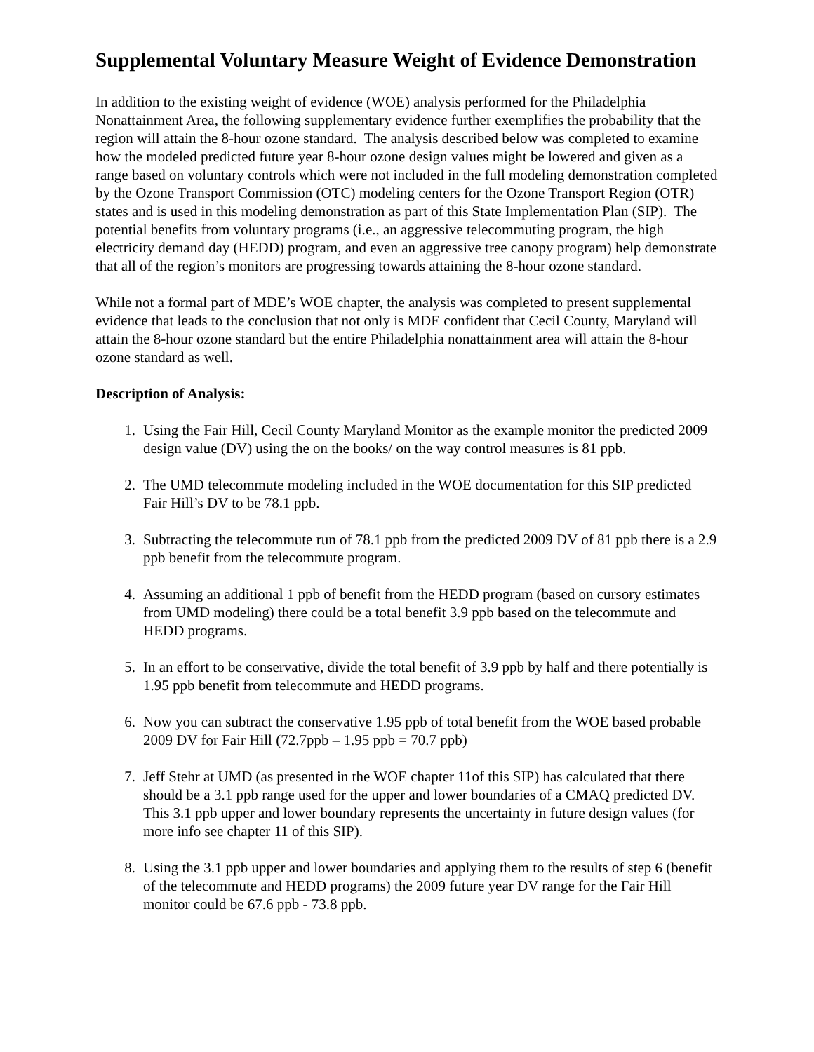Supplemental Voluntary Measure Weight of Evidence Demonstration
In addition to the existing weight of evidence (WOE) analysis performed for the Philadelphia Nonattainment Area, the following supplementary evidence further exemplifies the probability that the region will attain the 8-hour ozone standard. The analysis described below was completed to examine how the modeled predicted future year 8-hour ozone design values might be lowered and given as a range based on voluntary controls which were not included in the full modeling demonstration completed by the Ozone Transport Commission (OTC) modeling centers for the Ozone Transport Region (OTR) states and is used in this modeling demonstration as part of this State Implementation Plan (SIP). The potential benefits from voluntary programs (i.e., an aggressive telecommuting program, the high electricity demand day (HEDD) program, and even an aggressive tree canopy program) help demonstrate that all of the region’s monitors are progressing towards attaining the 8-hour ozone standard.
While not a formal part of MDE’s WOE chapter, the analysis was completed to present supplemental evidence that leads to the conclusion that not only is MDE confident that Cecil County, Maryland will attain the 8-hour ozone standard but the entire Philadelphia nonattainment area will attain the 8-hour ozone standard as well.
Description of Analysis:
1. Using the Fair Hill, Cecil County Maryland Monitor as the example monitor the predicted 2009 design value (DV) using the on the books/ on the way control measures is 81 ppb.
2. The UMD telecommute modeling included in the WOE documentation for this SIP predicted Fair Hill’s DV to be 78.1 ppb.
3. Subtracting the telecommute run of 78.1 ppb from the predicted 2009 DV of 81 ppb there is a 2.9 ppb benefit from the telecommute program.
4. Assuming an additional 1 ppb of benefit from the HEDD program (based on cursory estimates from UMD modeling) there could be a total benefit 3.9 ppb based on the telecommute and HEDD programs.
5. In an effort to be conservative, divide the total benefit of 3.9 ppb by half and there potentially is 1.95 ppb benefit from telecommute and HEDD programs.
6. Now you can subtract the conservative 1.95 ppb of total benefit from the WOE based probable 2009 DV for Fair Hill (72.7ppb – 1.95 ppb = 70.7 ppb)
7. Jeff Stehr at UMD (as presented in the WOE chapter 11of this SIP) has calculated that there should be a 3.1 ppb range used for the upper and lower boundaries of a CMAQ predicted DV. This 3.1 ppb upper and lower boundary represents the uncertainty in future design values (for more info see chapter 11 of this SIP).
8. Using the 3.1 ppb upper and lower boundaries and applying them to the results of step 6 (benefit of the telecommute and HEDD programs) the 2009 future year DV range for the Fair Hill monitor could be 67.6 ppb - 73.8 ppb.